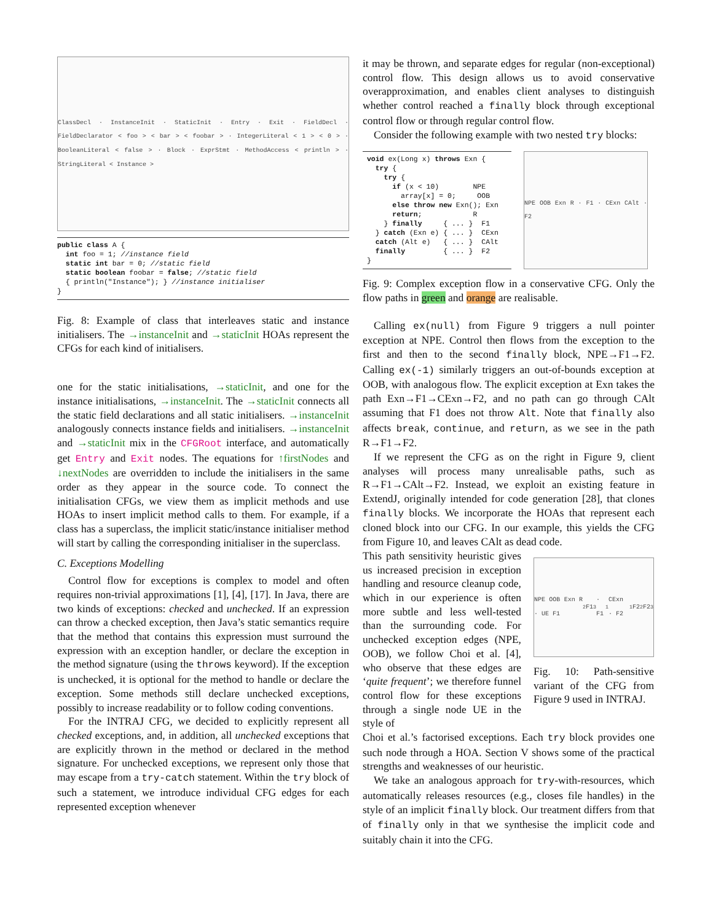ClassDecl · InstanceInit · StaticInit · Entry · Exit · FieldDecl · FieldDeclarator < foo > < bar > < foobar > · IntegerLiteral < 1 > < 0 > · BooleanLiteral < false > · Block · ExprStmt · MethodAccess < println > · StringLiteral < Instance >
public class A {
  int foo = 1; //instance field
  static int bar = 0; //static field
  static boolean foobar = false; //static field
  { println("Instance"); } //instance initialiser
}
Fig. 8: Example of class that interleaves static and instance initialisers. The →instanceInit and →staticInit HOAs represent the CFGs for each kind of initialisers.
one for the static initialisations, →staticInit, and one for the instance initialisations, →instanceInit. The →staticInit connects all the static field declarations and all static initialisers. →instanceInit analogously connects instance fields and initialisers. →instanceInit and →staticInit mix in the CFGRoot interface, and automatically get Entry and Exit nodes. The equations for ↑firstNodes and ↓nextNodes are overridden to include the initialisers in the same order as they appear in the source code. To connect the initialisation CFGs, we view them as implicit methods and use HOAs to insert implicit method calls to them. For example, if a class has a superclass, the implicit static/instance initialiser method will start by calling the corresponding initialiser in the superclass.
C. Exceptions Modelling
Control flow for exceptions is complex to model and often requires non-trivial approximations [1], [4], [17]. In Java, there are two kinds of exceptions: checked and unchecked. If an expression can throw a checked exception, then Java’s static semantics require that the method that contains this expression must surround the expression with an exception handler, or declare the exception in the method signature (using the throws keyword). If the exception is unchecked, it is optional for the method to handle or declare the exception. Some methods still declare unchecked exceptions, possibly to increase readability or to follow coding conventions.
For the INTRAJ CFG, we decided to explicitly represent all checked exceptions, and, in addition, all unchecked exceptions that are explicitly thrown in the method or declared in the method signature. For unchecked exceptions, we represent only those that may escape from a try-catch statement. Within the try block of such a statement, we introduce individual CFG edges for each represented exception whenever
it may be thrown, and separate edges for regular (non-exceptional) control flow. This design allows us to avoid conservative overapproximation, and enables client analyses to distinguish whether control reached a finally block through exceptional control flow or through regular control flow.
Consider the following example with two nested try blocks:
 void ex(Long x) throws Exn {
   try {
     try {
       if (x < 10)        NPE
         array[x] = 0;     OOB
       else throw new Exn(); Exn
       return;            R
     } finally     { ... }  F1
   } catch (Exn e) { ... }  CExn
   catch (Alt e)   { ... }  CAlt
   finally         { ... }  F2
 }
NPE OOB Exn R · F1 · CExn CAlt · F2
Fig. 9: Complex exception flow in a conservative CFG. Only the flow paths in green and orange are realisable.
Calling ex(null) from Figure 9 triggers a null pointer exception at NPE. Control then flows from the exception to the first and then to the second finally block, NPE→F1→F2. Calling ex(-1) similarly triggers an out-of-bounds exception at OOB, with analogous flow. The explicit exception at Exn takes the path Exn→F1→CExn→F2, and no path can go through CAlt assuming that F1 does not throw Alt. Note that finally also affects break, continue, and return, as we see in the path R→F1→F2.
If we represent the CFG as on the right in Figure 9, client analyses will process many unrealisable paths, such as R→F1→CAlt→F2. Instead, we exploit an existing feature in ExtendJ, originally intended for code generation [28], that clones finally blocks. We incorporate the HOAs that represent each cloned block into our CFG. In our example, this yields the CFG from Figure 10, and leaves CAlt as dead code.
This path sensitivity heuristic gives us increased precision in exception handling and resource cleanup code, which in our experience is often more subtle and less well-tested than the surrounding code. For unchecked exception edges (NPE, OOB), we follow Choi et al. [4], who observe that these edges are ‘quite frequent’; we therefore funnel control flow for these exceptions through a single node UE in the style of
NPE OOB Exn R · UE F1<sub>2</sub> F1<sub>3</sub> · F1<sub>1</sub> CExn · F2<sub>1</sub> F2<sub>2</sub> F2<sub>3</sub>
Fig. 10: Path-sensitive variant of the CFG from Figure 9 used in INTRAJ.
Choi et al.’s factorised exceptions. Each try block provides one such node through a HOA. Section V shows some of the practical strengths and weaknesses of our heuristic.
We take an analogous approach for try-with-resources, which automatically releases resources (e.g., closes file handles) in the style of an implicit finally block. Our treatment differs from that of finally only in that we synthesise the implicit code and suitably chain it into the CFG.